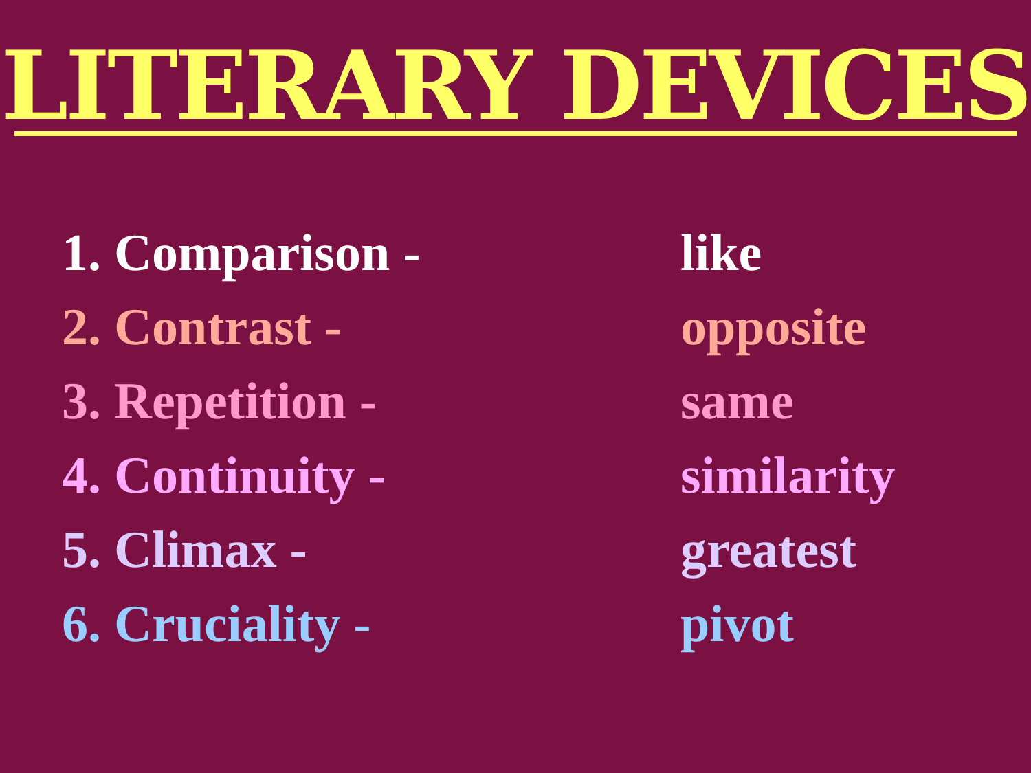LITERARY DEVICES
1. Comparison - like
2. Contrast - opposite
3. Repetition - same
4. Continuity - similarity
5. Climax - greatest
6. Cruciality - pivot